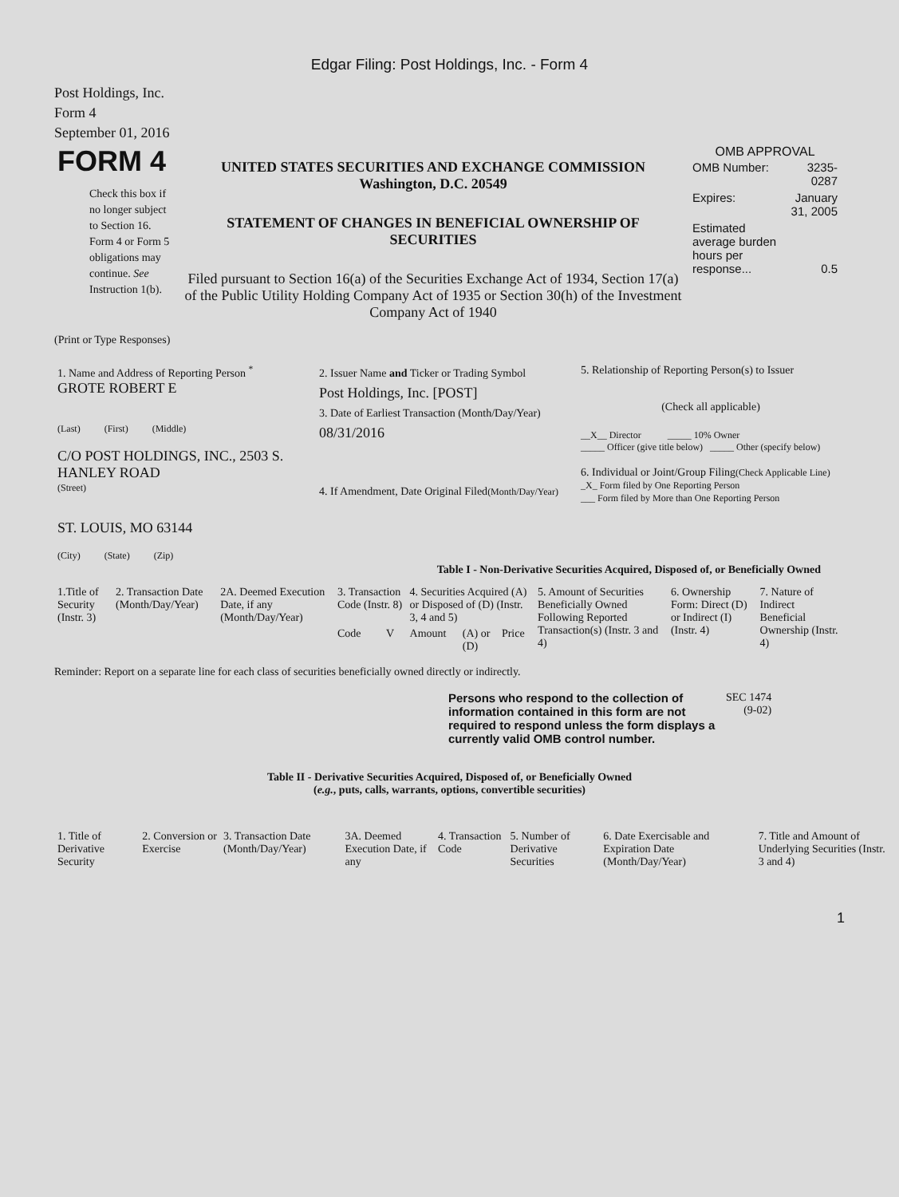Edgar Filing: Post Holdings, Inc. - Form 4
Post Holdings, Inc.
Form 4
September 01, 2016
| FORM 4 Check this box if no longer subject to Section 16. Form 4 or Form 5 obligations may continue. See Instruction 1(b). | UNITED STATES SECURITIES AND EXCHANGE COMMISSION Washington, D.C. 20549 STATEMENT OF CHANGES IN BENEFICIAL OWNERSHIP OF SECURITIES Filed pursuant to Section 16(a) of the Securities Exchange Act of 1934, Section 17(a) of the Public Utility Holding Company Act of 1935 or Section 30(h) of the Investment Company Act of 1940 | OMB APPROVAL / OMB Number: / 3235-0287 / / Expires: / January 31, 2005 / / Estimated average burden hours per response... / 0.5 / |
(Print or Type Responses)
| 1. Name and Address of Reporting Person <sup>*</sup> GROTE ROBERT E (Last) (First) (Middle) C/O POST HOLDINGS, INC., 2503 S. HANLEY ROAD (Street) ST. LOUIS, MO 63144 (City) (State) (Zip) | 2. Issuer Name and Ticker or Trading Symbol Post Holdings, Inc. [POST] 3. Date of Earliest Transaction (Month/Day/Year) 08/31/2016 4. If Amendment, Date Original Filed (Month/Day/Year) | 5. Relationship of Reporting Person(s) to Issuer (Check all applicable) __X__ Director _____ 10% Owner _____ Officer (give title below) _____ Other (specify below) 6. Individual or Joint/Group Filing (Check Applicable Line) _X_ Form filed by One Reporting Person ___ Form filed by More than One Reporting Person |
Table I - Non-Derivative Securities Acquired, Disposed of, or Beneficially Owned
| 1.Title of Security (Instr. 3) | 2. Transaction Date (Month/Day/Year) | 2A. Deemed Execution Date, if any (Month/Day/Year) | 3. Transaction Code (Instr. 8) | | 4. Securities Acquired (A) or Disposed of (D) (Instr. 3, 4 and 5) | | | 5. Amount of Securities Beneficially Owned Following Reported Transaction(s) (Instr. 3 and 4) | 6. Ownership Form: Direct (D) or Indirect (I) (Instr. 4) | 7. Nature of Indirect Beneficial Ownership (Instr. 4) |
| | | | Code | V | Amount | (A) or (D) | Price | | | |
Reminder: Report on a separate line for each class of securities beneficially owned directly or indirectly.
| Persons who respond to the collection of information contained in this form are not required to respond unless the form displays a currently valid OMB control number. | SEC 1474 (9-02) |
Table II - Derivative Securities Acquired, Disposed of, or Beneficially Owned
(e.g., puts, calls, warrants, options, convertible securities)
| 1. Title of Derivative Security | 2. Conversion or Exercise | 3. Transaction Date (Month/Day/Year) | 3A. Deemed Execution Date, if any | 4. Transaction Code | 5. Number of Derivative Securities | 6. Date Exercisable and Expiration Date (Month/Day/Year) | 7. Title and Amount of Underlying Securities (Instr. 3 and 4) |
1